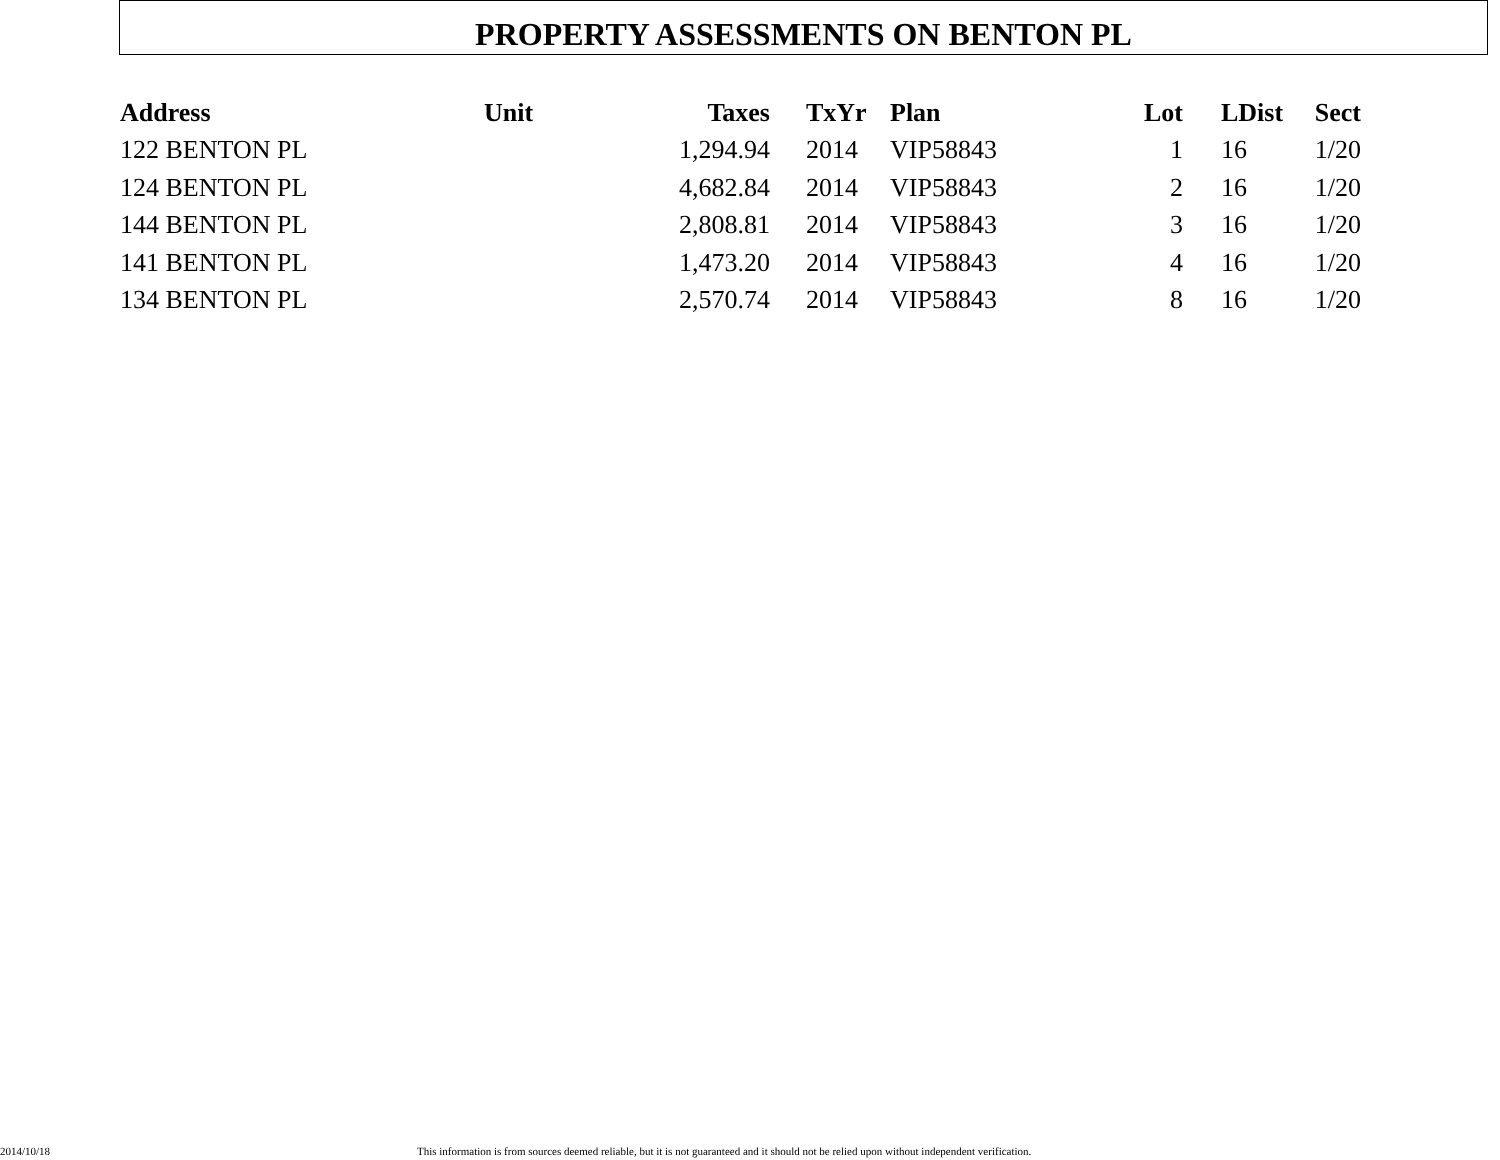PROPERTY ASSESSMENTS ON BENTON PL
| Address | Unit | Taxes | TxYr | Plan | Lot | LDist | Sect |
| --- | --- | --- | --- | --- | --- | --- | --- |
| 122 BENTON PL | | 1,294.94 | 2014 | VIP58843 | 1 | 16 | 1/20 |
| 124 BENTON PL | | 4,682.84 | 2014 | VIP58843 | 2 | 16 | 1/20 |
| 144 BENTON PL | | 2,808.81 | 2014 | VIP58843 | 3 | 16 | 1/20 |
| 141 BENTON PL | | 1,473.20 | 2014 | VIP58843 | 4 | 16 | 1/20 |
| 134 BENTON PL | | 2,570.74 | 2014 | VIP58843 | 8 | 16 | 1/20 |
2014/10/18 This information is from sources deemed reliable, but it is not guaranteed and it should not be relied upon without independent verification.